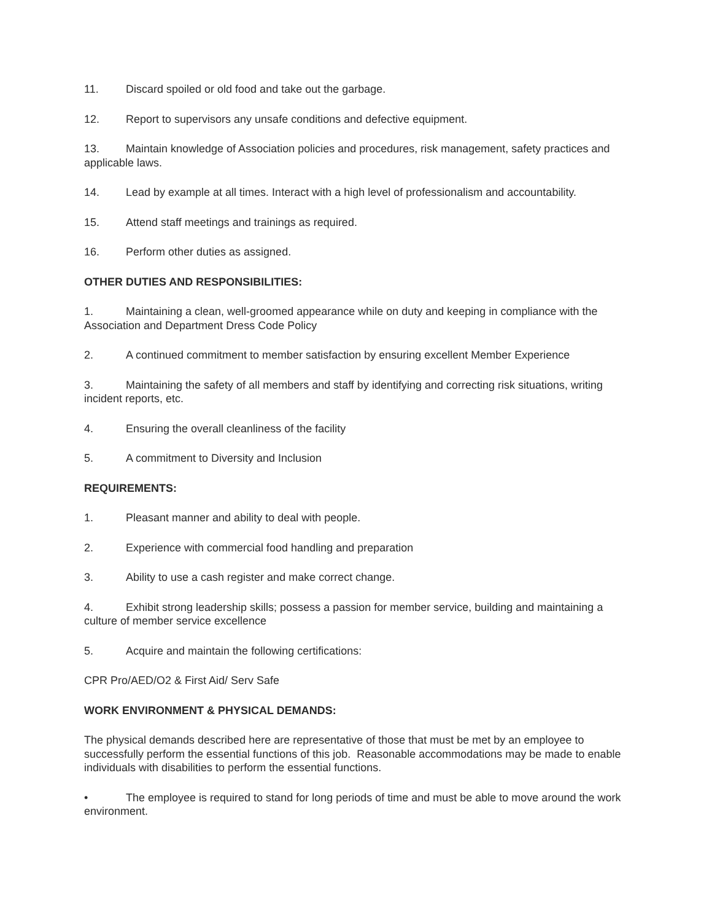11. Discard spoiled or old food and take out the garbage.
12. Report to supervisors any unsafe conditions and defective equipment.
13. Maintain knowledge of Association policies and procedures, risk management, safety practices and applicable laws.
14. Lead by example at all times. Interact with a high level of professionalism and accountability.
15. Attend staff meetings and trainings as required.
16. Perform other duties as assigned.
OTHER DUTIES AND RESPONSIBILITIES:
1. Maintaining a clean, well-groomed appearance while on duty and keeping in compliance with the Association and Department Dress Code Policy
2. A continued commitment to member satisfaction by ensuring excellent Member Experience
3. Maintaining the safety of all members and staff by identifying and correcting risk situations, writing incident reports, etc.
4. Ensuring the overall cleanliness of the facility
5. A commitment to Diversity and Inclusion
REQUIREMENTS:
1. Pleasant manner and ability to deal with people.
2. Experience with commercial food handling and preparation
3. Ability to use a cash register and make correct change.
4. Exhibit strong leadership skills; possess a passion for member service, building and maintaining a culture of member service excellence
5. Acquire and maintain the following certifications:
CPR Pro/AED/O2 & First Aid/ Serv Safe
WORK ENVIRONMENT & PHYSICAL DEMANDS:
The physical demands described here are representative of those that must be met by an employee to successfully perform the essential functions of this job. Reasonable accommodations may be made to enable individuals with disabilities to perform the essential functions.
• The employee is required to stand for long periods of time and must be able to move around the work environment.